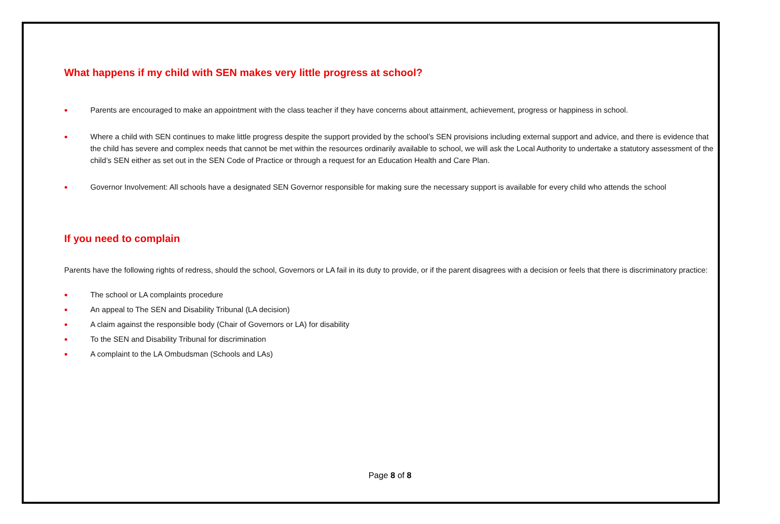What happens if my child with SEN makes very little progress at school?
• Parents are encouraged to make an appointment with the class teacher if they have concerns about attainment, achievement, progress or happiness in school.
• Where a child with SEN continues to make little progress despite the support provided by the school’s SEN provisions including external support and advice, and there is evidence that the child has severe and complex needs that cannot be met within the resources ordinarily available to school, we will ask the Local Authority to undertake a statutory assessment of the child’s SEN either as set out in the SEN Code of Practice or through a request for an Education Health and Care Plan.
• Governor Involvement: All schools have a designated SEN Governor responsible for making sure the necessary support is available for every child who attends the school
If you need to complain
Parents have the following rights of redress, should the school, Governors or LA fail in its duty to provide, or if the parent disagrees with a decision or feels that there is discriminatory practice:
• The school or LA complaints procedure
• An appeal to The SEN and Disability Tribunal (LA decision)
• A claim against the responsible body (Chair of Governors or LA) for disability
• To the SEN and Disability Tribunal for discrimination
• A complaint to the LA Ombudsman (Schools and LAs)
Page 8 of 8